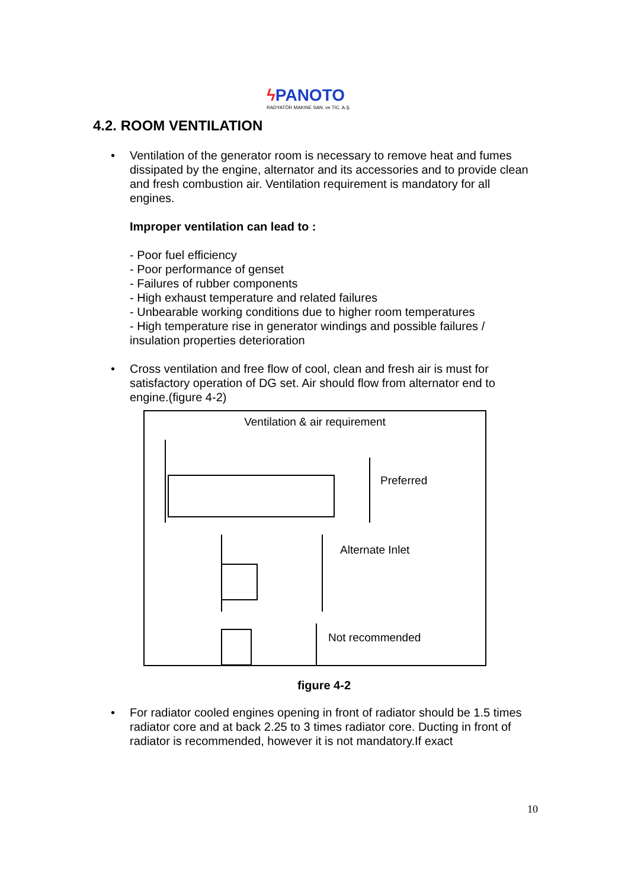ϟ PANOTO
RADYATÖR MAKINE SAN. ve TIC. A.Ş.
4.2. ROOM VENTILATION
• Ventilation of the generator room is necessary to remove heat and fumes dissipated by the engine, alternator and its accessories and to provide clean and fresh combustion air. Ventilation requirement is mandatory for all engines.
Improper ventilation can lead to :
- Poor fuel efficiency
- Poor performance of genset
- Failures of rubber components
- High exhaust temperature and related failures
- Unbearable working conditions due to higher room temperatures
- High temperature rise in generator windings and possible failures / insulation properties deterioration
• Cross ventilation and free flow of cool, clean and fresh air is must for satisfactory operation of DG set. Air should flow from alternator end to engine.(figure 4-2)
Ventilation & air requirement
Preferred
Alternate Inlet
Not recommended
figure 4-2
• For radiator cooled engines opening in front of radiator should be 1.5 times radiator core and at back 2.25 to 3 times radiator core. Ducting in front of radiator is recommended, however it is not mandatory.If exact
10